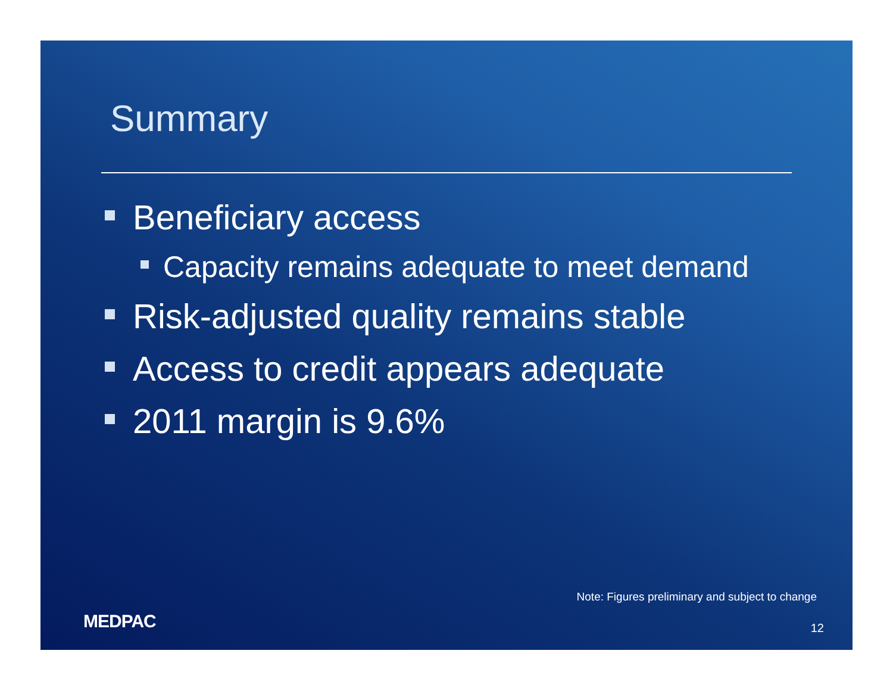Summary
Beneficiary access
Capacity remains adequate to meet demand
Risk-adjusted quality remains stable
Access to credit appears adequate
2011 margin is 9.6%
Note: Figures preliminary and subject to change
MEDPAC 12